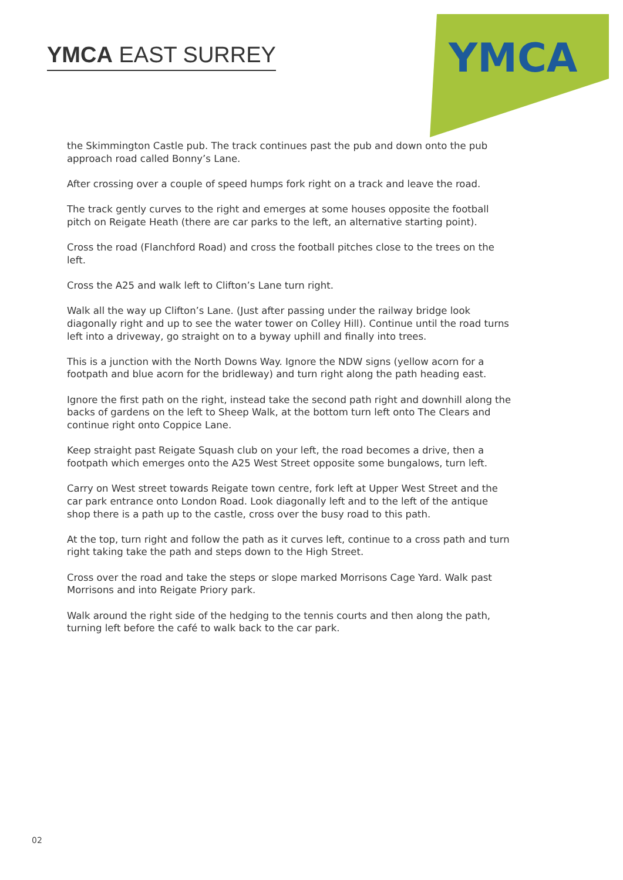YMCA EAST SURREY
YMCA
the Skimmington Castle pub. The track continues past the pub and down onto the pub approach road called Bonny’s Lane.
After crossing over a couple of speed humps fork right on a track and leave the road.
The track gently curves to the right and emerges at some houses opposite the football pitch on Reigate Heath (there are car parks to the left, an alternative starting point).
Cross the road (Flanchford Road) and cross the football pitches close to the trees on the left.
Cross the A25 and walk left to Clifton’s Lane turn right.
Walk all the way up Clifton’s Lane. (Just after passing under the railway bridge look diagonally right and up to see the water tower on Colley Hill). Continue until the road turns left into a driveway, go straight on to a byway uphill and finally into trees.
This is a junction with the North Downs Way. Ignore the NDW signs (yellow acorn for a footpath and blue acorn for the bridleway) and turn right along the path heading east.
Ignore the first path on the right, instead take the second path right and downhill along the backs of gardens on the left to Sheep Walk, at the bottom turn left onto The Clears and continue right onto Coppice Lane.
Keep straight past Reigate Squash club on your left, the road becomes a drive, then a footpath which emerges onto the A25 West Street opposite some bungalows, turn left.
Carry on West street towards Reigate town centre, fork left at Upper West Street and the car park entrance onto London Road. Look diagonally left and to the left of the antique shop there is a path up to the castle, cross over the busy road to this path.
At the top, turn right and follow the path as it curves left, continue to a cross path and turn right taking take the path and steps down to the High Street.
Cross over the road and take the steps or slope marked Morrisons Cage Yard. Walk past Morrisons and into Reigate Priory park.
Walk around the right side of the hedging to the tennis courts and then along the path, turning left before the café to walk back to the car park.
02